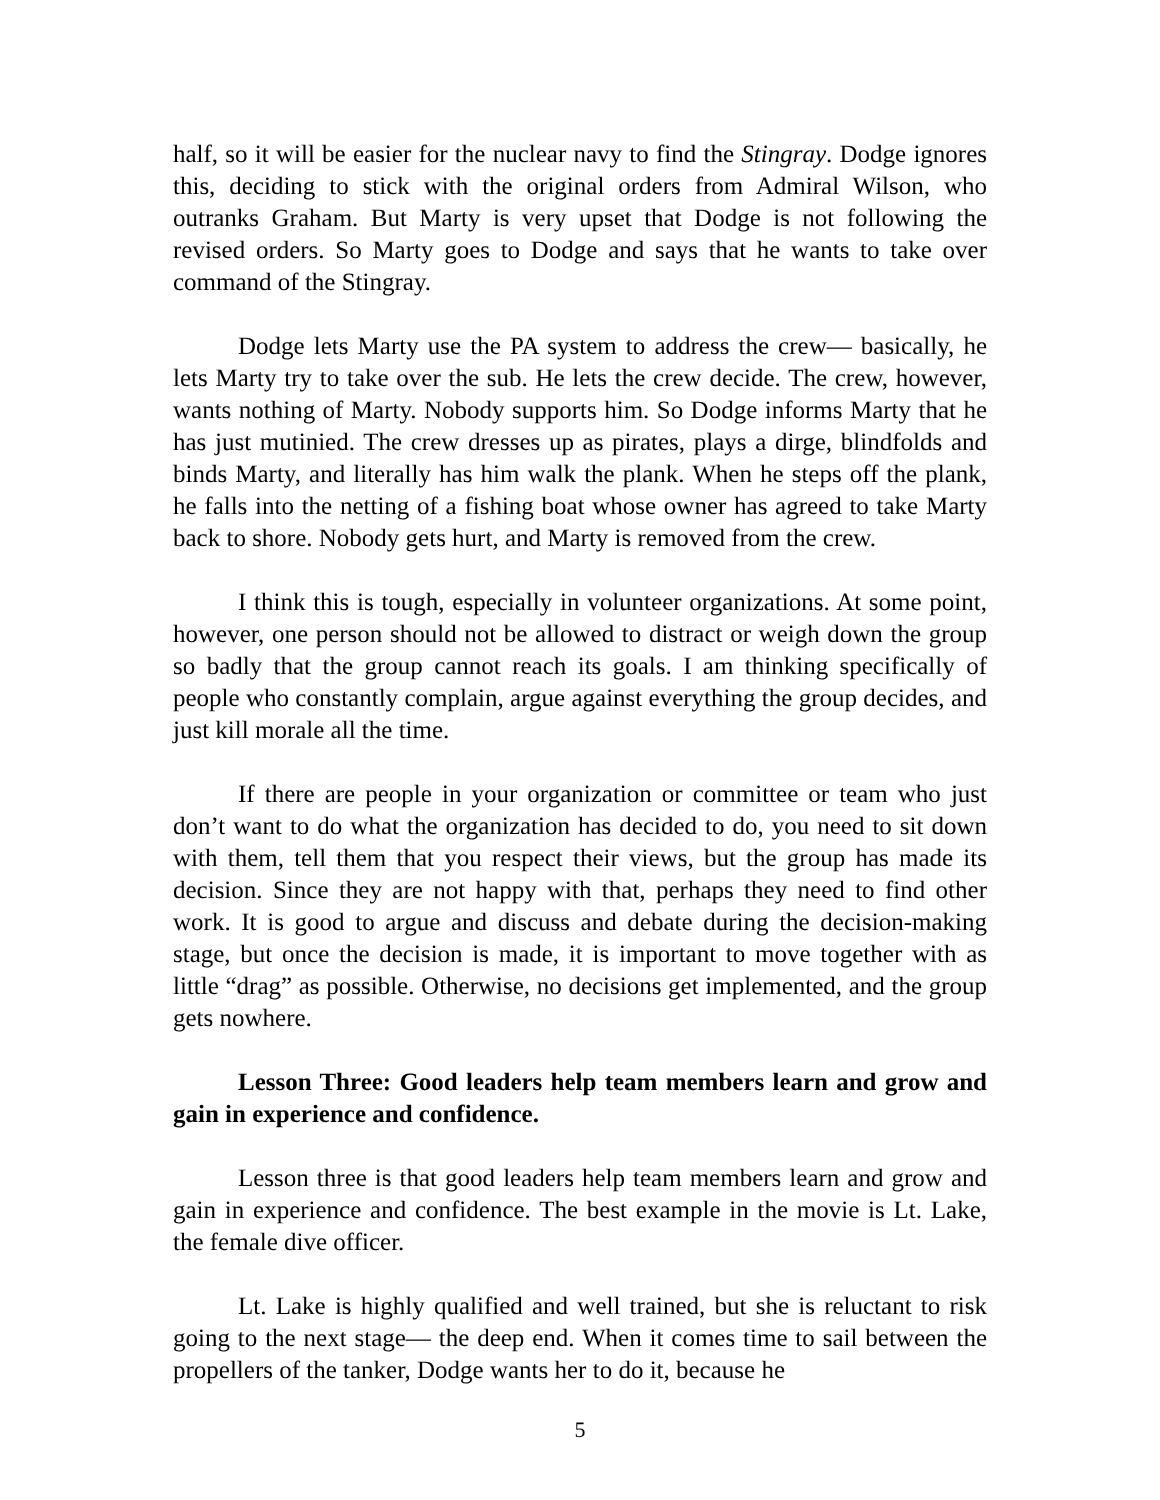half, so it will be easier for the nuclear navy to find the Stingray. Dodge ignores this, deciding to stick with the original orders from Admiral Wilson, who outranks Graham. But Marty is very upset that Dodge is not following the revised orders. So Marty goes to Dodge and says that he wants to take over command of the Stingray.
Dodge lets Marty use the PA system to address the crew— basically, he lets Marty try to take over the sub. He lets the crew decide. The crew, however, wants nothing of Marty. Nobody supports him. So Dodge informs Marty that he has just mutinied. The crew dresses up as pirates, plays a dirge, blindfolds and binds Marty, and literally has him walk the plank. When he steps off the plank, he falls into the netting of a fishing boat whose owner has agreed to take Marty back to shore. Nobody gets hurt, and Marty is removed from the crew.
I think this is tough, especially in volunteer organizations. At some point, however, one person should not be allowed to distract or weigh down the group so badly that the group cannot reach its goals. I am thinking specifically of people who constantly complain, argue against everything the group decides, and just kill morale all the time.
If there are people in your organization or committee or team who just don’t want to do what the organization has decided to do, you need to sit down with them, tell them that you respect their views, but the group has made its decision. Since they are not happy with that, perhaps they need to find other work. It is good to argue and discuss and debate during the decision-making stage, but once the decision is made, it is important to move together with as little “drag” as possible. Otherwise, no decisions get implemented, and the group gets nowhere.
Lesson Three: Good leaders help team members learn and grow and gain in experience and confidence.
Lesson three is that good leaders help team members learn and grow and gain in experience and confidence. The best example in the movie is Lt. Lake, the female dive officer.
Lt. Lake is highly qualified and well trained, but she is reluctant to risk going to the next stage— the deep end. When it comes time to sail between the propellers of the tanker, Dodge wants her to do it, because he
5